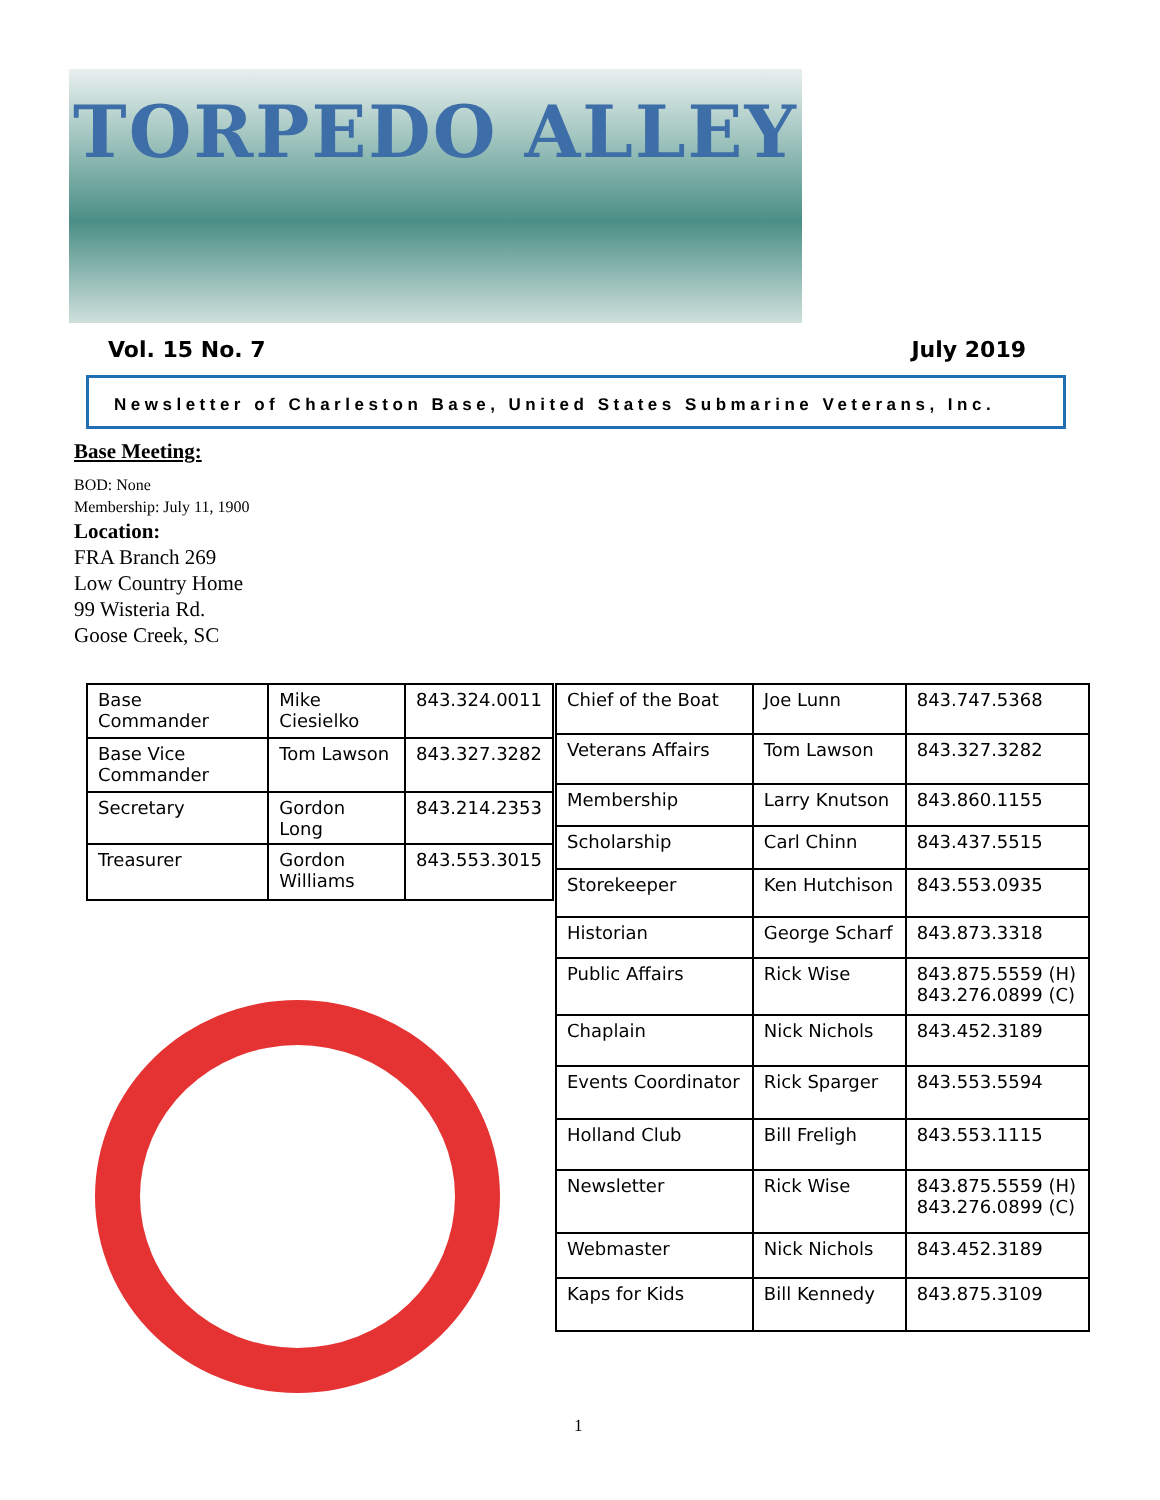TORPEDO ALLEY
Vol. 15 No. 7 July 2019
Newsletter of Charleston Base, United States Submarine Veterans, Inc.
Base Meeting:
BOD: None
Membership: July 11, 1900
Location:
FRA Branch 269
Low Country Home
99 Wisteria Rd.
Goose Creek, SC
| Base Commander | Mike Ciesielko | 843.324.0011 |
| Base Vice Commander | Tom Lawson | 843.327.3282 |
| Secretary | Gordon Long | 843.214.2353 |
| Treasurer | Gordon Williams | 843.553.3015 |
| Chief of the Boat | Joe Lunn | 843.747.5368 |
| Veterans Affairs | Tom Lawson | 843.327.3282 |
| Membership | Larry Knutson | 843.860.1155 |
| Scholarship | Carl Chinn | 843.437.5515 |
| Storekeeper | Ken Hutchison | 843.553.0935 |
| Historian | George Scharf | 843.873.3318 |
| Public Affairs | Rick Wise | 843.875.5559 (H) 843.276.0899 (C) |
| Chaplain | Nick Nichols | 843.452.3189 |
| Events Coordinator | Rick Sparger | 843.553.5594 |
| Holland Club | Bill Freligh | 843.553.1115 |
| Newsletter | Rick Wise | 843.875.5559 (H) 843.276.0899 (C) |
| Webmaster | Nick Nichols | 843.452.3189 |
| Kaps for Kids | Bill Kennedy | 843.875.3109 |
1